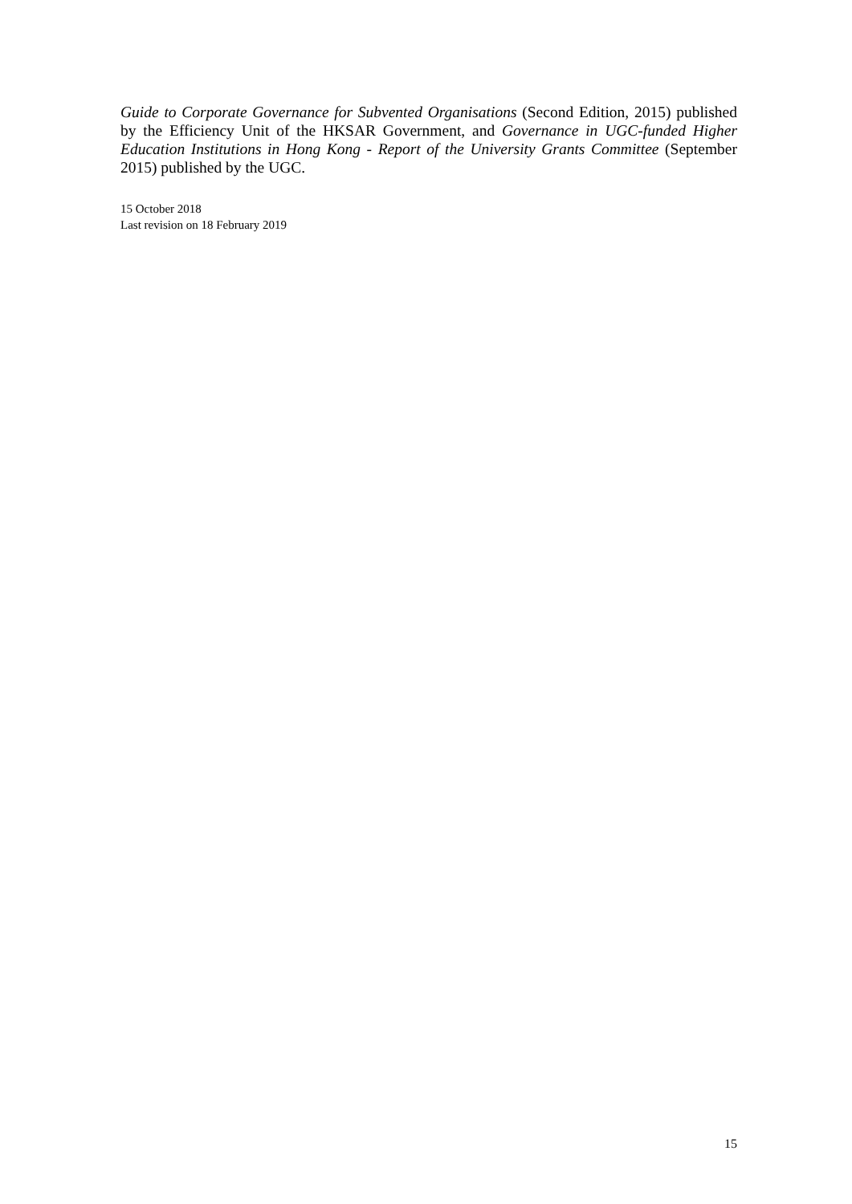Guide to Corporate Governance for Subvented Organisations (Second Edition, 2015) published by the Efficiency Unit of the HKSAR Government, and Governance in UGC-funded Higher Education Institutions in Hong Kong - Report of the University Grants Committee (September 2015) published by the UGC.
15 October 2018
Last revision on 18 February 2019
15